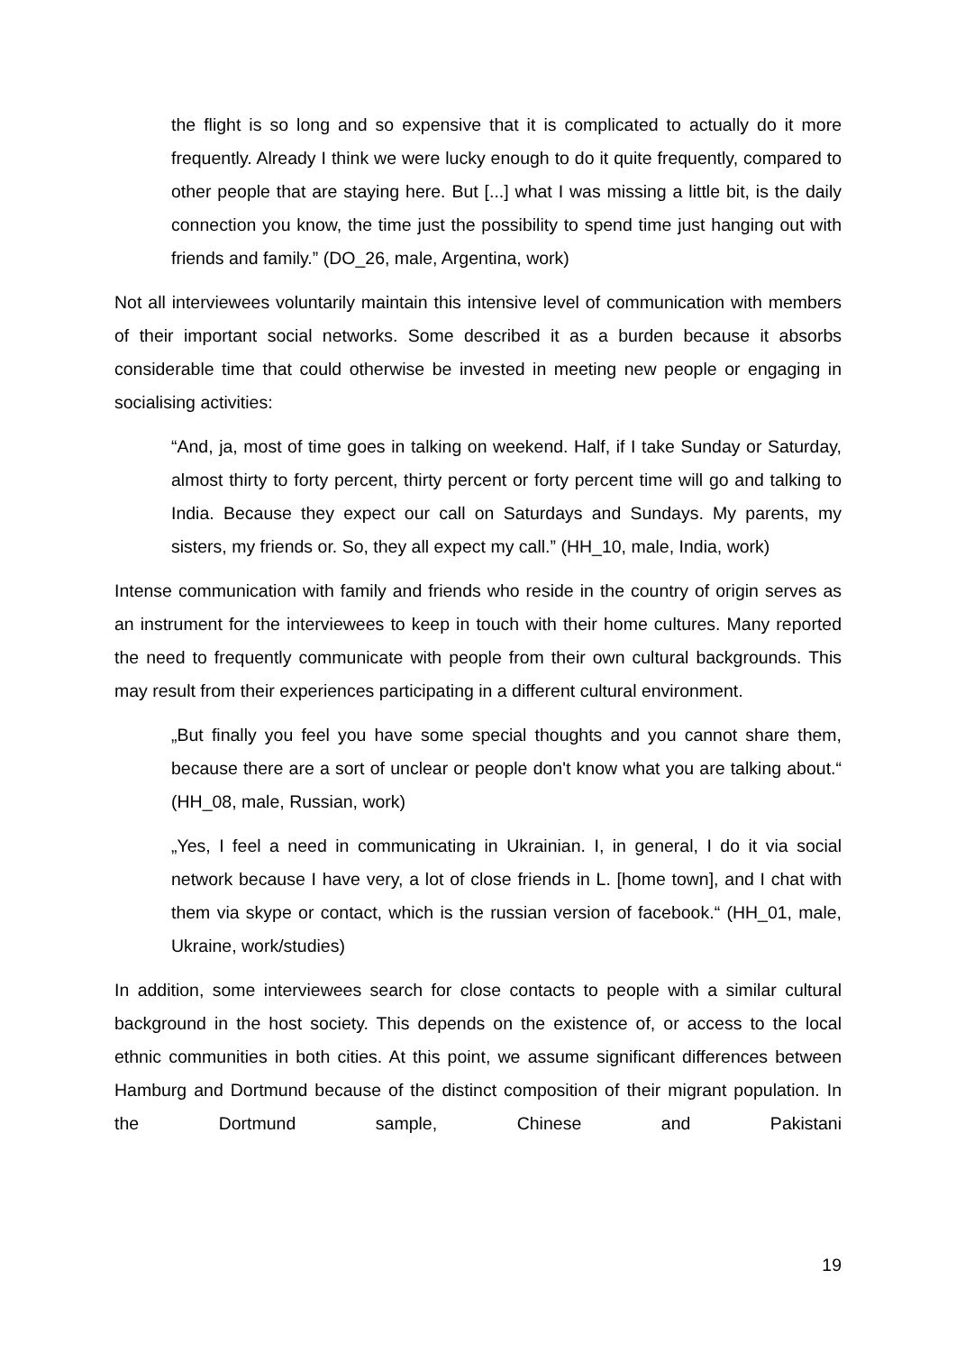the flight is so long and so expensive that it is complicated to actually do it more frequently. Already I think we were lucky enough to do it quite frequently, compared to other people that are staying here. But [...] what I was missing a little bit, is the daily connection you know, the time just the possibility to spend time just hanging out with friends and family.” (DO_26, male, Argentina, work)
Not all interviewees voluntarily maintain this intensive level of communication with members of their important social networks. Some described it as a burden because it absorbs considerable time that could otherwise be invested in meeting new people or engaging in socialising activities:
“And, ja, most of time goes in talking on weekend. Half, if I take Sunday or Saturday, almost thirty to forty percent, thirty percent or forty percent time will go and talking to India. Because they expect our call on Saturdays and Sundays. My parents, my sisters, my friends or. So, they all expect my call.” (HH_10, male, India, work)
Intense communication with family and friends who reside in the country of origin serves as an instrument for the interviewees to keep in touch with their home cultures. Many reported the need to frequently communicate with people from their own cultural backgrounds. This may result from their experiences participating in a different cultural environment.
„But finally you feel you have some special thoughts and you cannot share them, because there are a sort of unclear or people don't know what you are talking about.“ (HH_08, male, Russian, work)
„Yes, I feel a need in communicating in Ukrainian. I, in general, I do it via social network because I have very, a lot of close friends in L. [home town], and I chat with them via skype or contact, which is the russian version of facebook.“ (HH_01, male, Ukraine, work/studies)
In addition, some interviewees search for close contacts to people with a similar cultural background in the host society. This depends on the existence of, or access to the local ethnic communities in both cities. At this point, we assume significant differences between Hamburg and Dortmund because of the distinct composition of their migrant population. In the Dortmund sample, Chinese and Pakistani
19